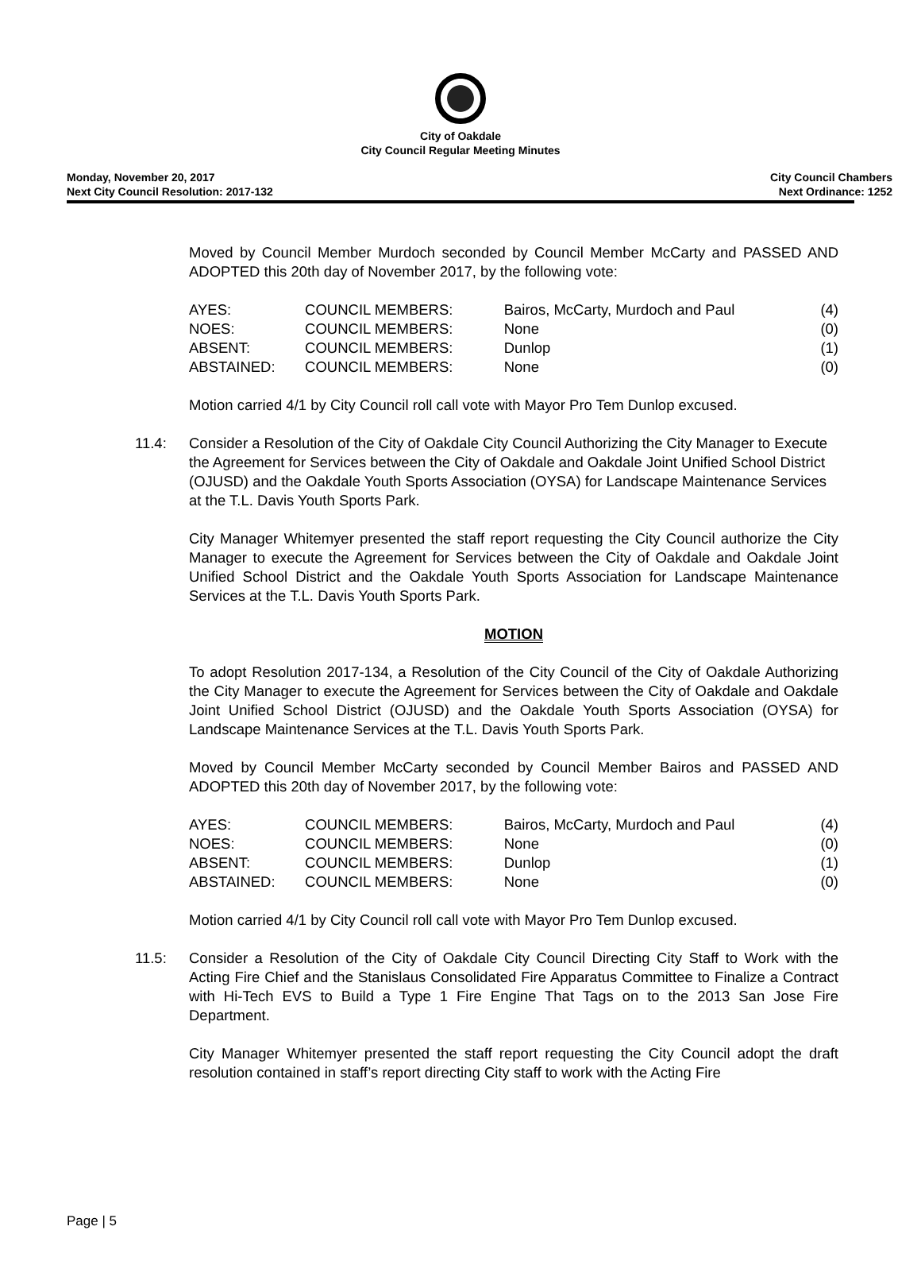City of Oakdale
City Council Regular Meeting Minutes
Monday, November 20, 2017
Next City Council Resolution: 2017-132
City Council Chambers
Next Ordinance: 1252
Moved by Council Member Murdoch seconded by Council Member McCarty and PASSED AND ADOPTED this 20th day of November 2017, by the following vote:
| AYES: | COUNCIL MEMBERS: | Bairos, McCarty, Murdoch and Paul | (4) |
| NOES: | COUNCIL MEMBERS: | None | (0) |
| ABSENT: | COUNCIL MEMBERS: | Dunlop | (1) |
| ABSTAINED: | COUNCIL MEMBERS: | None | (0) |
Motion carried 4/1 by City Council roll call vote with Mayor Pro Tem Dunlop excused.
11.4: Consider a Resolution of the City of Oakdale City Council Authorizing the City Manager to Execute the Agreement for Services between the City of Oakdale and Oakdale Joint Unified School District (OJUSD) and the Oakdale Youth Sports Association (OYSA) for Landscape Maintenance Services at the T.L. Davis Youth Sports Park.
City Manager Whitemyer presented the staff report requesting the City Council authorize the City Manager to execute the Agreement for Services between the City of Oakdale and Oakdale Joint Unified School District and the Oakdale Youth Sports Association for Landscape Maintenance Services at the T.L. Davis Youth Sports Park.
MOTION
To adopt Resolution 2017-134, a Resolution of the City Council of the City of Oakdale Authorizing the City Manager to execute the Agreement for Services between the City of Oakdale and Oakdale Joint Unified School District (OJUSD) and the Oakdale Youth Sports Association (OYSA) for Landscape Maintenance Services at the T.L. Davis Youth Sports Park.
Moved by Council Member McCarty seconded by Council Member Bairos and PASSED AND ADOPTED this 20th day of November 2017, by the following vote:
| AYES: | COUNCIL MEMBERS: | Bairos, McCarty, Murdoch and Paul | (4) |
| NOES: | COUNCIL MEMBERS: | None | (0) |
| ABSENT: | COUNCIL MEMBERS: | Dunlop | (1) |
| ABSTAINED: | COUNCIL MEMBERS: | None | (0) |
Motion carried 4/1 by City Council roll call vote with Mayor Pro Tem Dunlop excused.
11.5: Consider a Resolution of the City of Oakdale City Council Directing City Staff to Work with the Acting Fire Chief and the Stanislaus Consolidated Fire Apparatus Committee to Finalize a Contract with Hi-Tech EVS to Build a Type 1 Fire Engine That Tags on to the 2013 San Jose Fire Department.
City Manager Whitemyer presented the staff report requesting the City Council adopt the draft resolution contained in staff’s report directing City staff to work with the Acting Fire
Page | 5